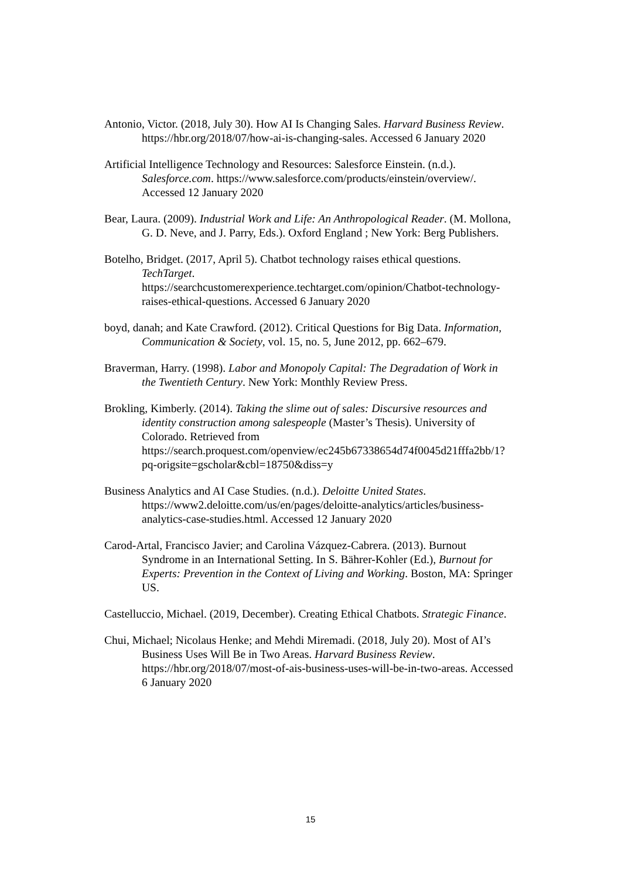Antonio, Victor. (2018, July 30). How AI Is Changing Sales. Harvard Business Review. https://hbr.org/2018/07/how-ai-is-changing-sales. Accessed 6 January 2020
Artificial Intelligence Technology and Resources: Salesforce Einstein. (n.d.). Salesforce.com. https://www.salesforce.com/products/einstein/overview/. Accessed 12 January 2020
Bear, Laura. (2009). Industrial Work and Life: An Anthropological Reader. (M. Mollona, G. D. Neve, and J. Parry, Eds.). Oxford England ; New York: Berg Publishers.
Botelho, Bridget. (2017, April 5). Chatbot technology raises ethical questions. TechTarget.
https://searchcustomerexperience.techtarget.com/opinion/Chatbot-technology-raises-ethical-questions. Accessed 6 January 2020
boyd, danah; and Kate Crawford. (2012). Critical Questions for Big Data. Information, Communication & Society, vol. 15, no. 5, June 2012, pp. 662–679.
Braverman, Harry. (1998). Labor and Monopoly Capital: The Degradation of Work in the Twentieth Century. New York: Monthly Review Press.
Brokling, Kimberly. (2014). Taking the slime out of sales: Discursive resources and identity construction among salespeople (Master’s Thesis). University of Colorado. Retrieved from https://search.proquest.com/openview/ec245b67338654d74f0045d21fffa2bb/1?pq-origsite=gscholar&cbl=18750&diss=y
Business Analytics and AI Case Studies. (n.d.). Deloitte United States. https://www2.deloitte.com/us/en/pages/deloitte-analytics/articles/business-analytics-case-studies.html. Accessed 12 January 2020
Carod-Artal, Francisco Javier; and Carolina Vázquez-Cabrera. (2013). Burnout Syndrome in an International Setting. In S. Bährer-Kohler (Ed.), Burnout for Experts: Prevention in the Context of Living and Working. Boston, MA: Springer US.
Castelluccio, Michael. (2019, December). Creating Ethical Chatbots. Strategic Finance.
Chui, Michael; Nicolaus Henke; and Mehdi Miremadi. (2018, July 20). Most of AI’s Business Uses Will Be in Two Areas. Harvard Business Review. https://hbr.org/2018/07/most-of-ais-business-uses-will-be-in-two-areas. Accessed 6 January 2020
15